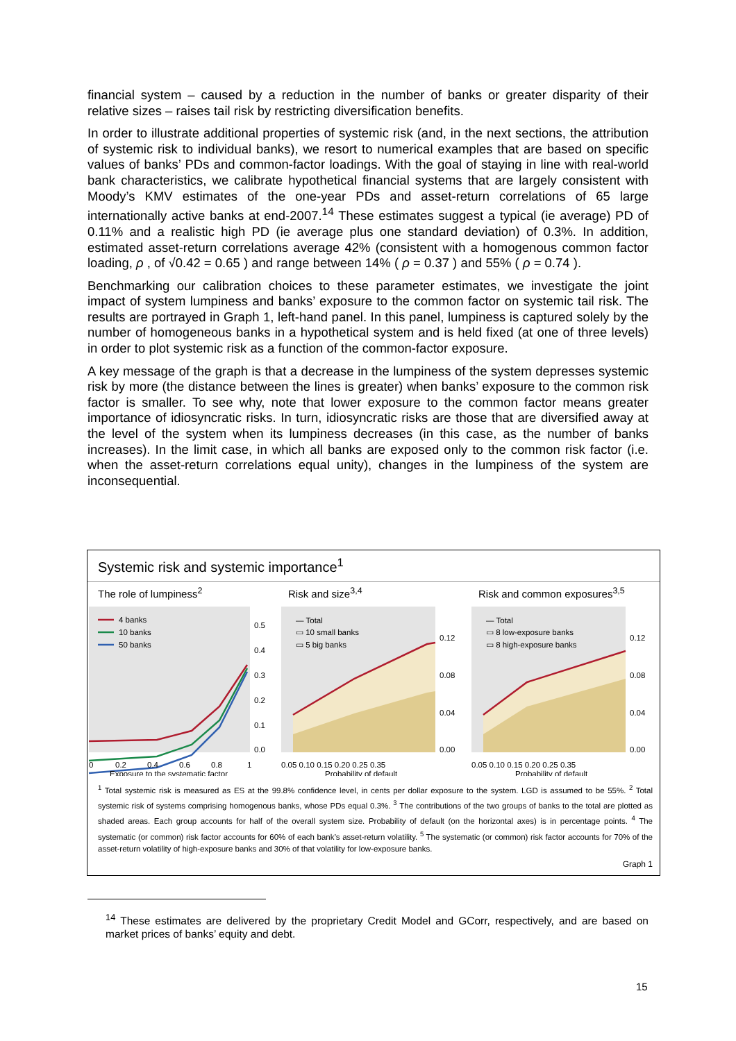financial system – caused by a reduction in the number of banks or greater disparity of their relative sizes – raises tail risk by restricting diversification benefits.
In order to illustrate additional properties of systemic risk (and, in the next sections, the attribution of systemic risk to individual banks), we resort to numerical examples that are based on specific values of banks’ PDs and common-factor loadings. With the goal of staying in line with real-world bank characteristics, we calibrate hypothetical financial systems that are largely consistent with Moody’s KMV estimates of the one-year PDs and asset-return correlations of 65 large internationally active banks at end-2007.<sup>14</sup> These estimates suggest a typical (ie average) PD of 0.11% and a realistic high PD (ie average plus one standard deviation) of 0.3%. In addition, estimated asset-return correlations average 42% (consistent with a homogenous common factor loading, ρ , of √0.42 = 0.65 ) and range between 14% ( ρ = 0.37 ) and 55% ( ρ = 0.74 ).
Benchmarking our calibration choices to these parameter estimates, we investigate the joint impact of system lumpiness and banks’ exposure to the common factor on systemic tail risk. The results are portrayed in Graph 1, left-hand panel. In this panel, lumpiness is captured solely by the number of homogeneous banks in a hypothetical system and is held fixed (at one of three levels) in order to plot systemic risk as a function of the common-factor exposure.
A key message of the graph is that a decrease in the lumpiness of the system depresses systemic risk by more (the distance between the lines is greater) when banks’ exposure to the common risk factor is smaller. To see why, note that lower exposure to the common factor means greater importance of idiosyncratic risks. In turn, idiosyncratic risks are those that are diversified away at the level of the system when its lumpiness decreases (in this case, as the number of banks increases). In the limit case, in which all banks are exposed only to the common risk factor (i.e. when the asset-return correlations equal unity), changes in the lumpiness of the system are inconsequential.
Systemic risk and systemic importance<sup>1</sup>
The role of lumpiness<sup>2</sup>
4 banks
10 banks
50 banks
0.5
0.4
0.3
0.2
0.1
0.0
0
0.2
0.4
0.6
0.8
1
Exposure to the systematic factor
Risk and size<sup>3,4</sup>
— Total
▭ 10 small banks
▭ 5 big banks
0.12
0.08
0.04
0.00
0.05 0.10 0.15 0.20 0.25 0.35
Probability of default
Risk and common exposures<sup>3,5</sup>
— Total
▭ 8 low-exposure banks
▭ 8 high-exposure banks
0.12
0.08
0.04
0.00
0.05 0.10 0.15 0.20 0.25 0.35
Probability of default
<sup>1</sup> Total systemic risk is measured as ES at the 99.8% confidence level, in cents per dollar exposure to the system. LGD is assumed to be 55%. <sup>2</sup> Total systemic risk of systems comprising homogenous banks, whose PDs equal 0.3%. <sup>3</sup> The contributions of the two groups of banks to the total are plotted as shaded areas. Each group accounts for half of the overall system size. Probability of default (on the horizontal axes) is in percentage points. <sup>4</sup> The systematic (or common) risk factor accounts for 60% of each bank’s asset-return volatility. <sup>5</sup> The systematic (or common) risk factor accounts for 70% of the asset-return volatility of high-exposure banks and 30% of that volatility for low-exposure banks.
Graph 1
<sup>14</sup> These estimates are delivered by the proprietary Credit Model and GCorr, respectively, and are based on market prices of banks’ equity and debt.
15